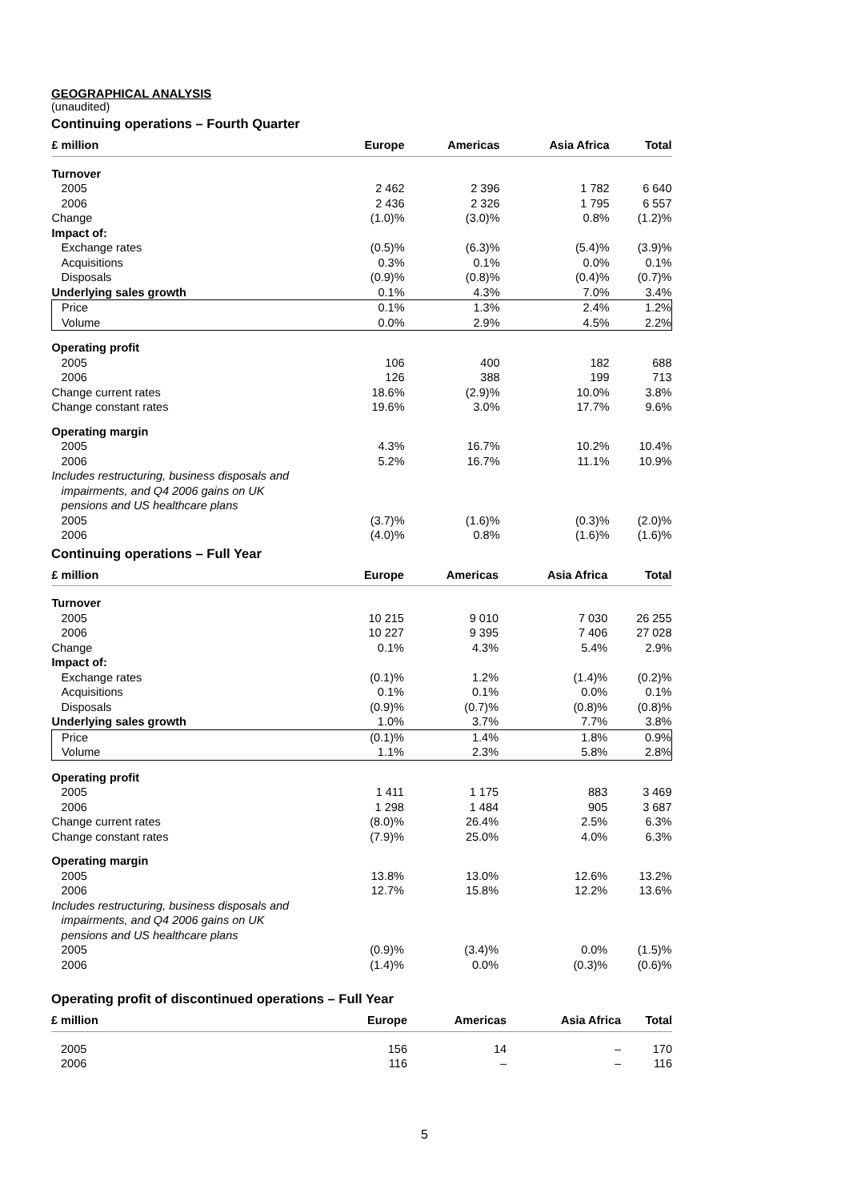GEOGRAPHICAL ANALYSIS
(unaudited)
Continuing operations – Fourth Quarter
| £ million | Europe | Americas | Asia Africa | Total |
| --- | --- | --- | --- | --- |
| Turnover | | | | |
| 2005 | 2 462 | 2 396 | 1 782 | 6 640 |
| 2006 | 2 436 | 2 326 | 1 795 | 6 557 |
| Change | (1.0)% | (3.0)% | 0.8% | (1.2)% |
| Impact of: | | | | |
| Exchange rates | (0.5)% | (6.3)% | (5.4)% | (3.9)% |
| Acquisitions | 0.3% | 0.1% | 0.0% | 0.1% |
| Disposals | (0.9)% | (0.8)% | (0.4)% | (0.7)% |
| Underlying sales growth | 0.1% | 4.3% | 7.0% | 3.4% |
| Price | 0.1% | 1.3% | 2.4% | 1.2% |
| Volume | 0.0% | 2.9% | 4.5% | 2.2% |
| Operating profit | | | | |
| 2005 | 106 | 400 | 182 | 688 |
| 2006 | 126 | 388 | 199 | 713 |
| Change current rates | 18.6% | (2.9)% | 10.0% | 3.8% |
| Change constant rates | 19.6% | 3.0% | 17.7% | 9.6% |
| Operating margin | | | | |
| 2005 | 4.3% | 16.7% | 10.2% | 10.4% |
| 2006 | 5.2% | 16.7% | 11.1% | 10.9% |
| Includes restructuring, business disposals and impairments, and Q4 2006 gains on UK pensions and US healthcare plans | | | | |
| 2005 | (3.7)% | (1.6)% | (0.3)% | (2.0)% |
| 2006 | (4.0)% | 0.8% | (1.6)% | (1.6)% |
Continuing operations – Full Year
| £ million | Europe | Americas | Asia Africa | Total |
| --- | --- | --- | --- | --- |
| Turnover | | | | |
| 2005 | 10 215 | 9 010 | 7 030 | 26 255 |
| 2006 | 10 227 | 9 395 | 7 406 | 27 028 |
| Change | 0.1% | 4.3% | 5.4% | 2.9% |
| Impact of: | | | | |
| Exchange rates | (0.1)% | 1.2% | (1.4)% | (0.2)% |
| Acquisitions | 0.1% | 0.1% | 0.0% | 0.1% |
| Disposals | (0.9)% | (0.7)% | (0.8)% | (0.8)% |
| Underlying sales growth | 1.0% | 3.7% | 7.7% | 3.8% |
| Price | (0.1)% | 1.4% | 1.8% | 0.9% |
| Volume | 1.1% | 2.3% | 5.8% | 2.8% |
| Operating profit | | | | |
| 2005 | 1 411 | 1 175 | 883 | 3 469 |
| 2006 | 1 298 | 1 484 | 905 | 3 687 |
| Change current rates | (8.0)% | 26.4% | 2.5% | 6.3% |
| Change constant rates | (7.9)% | 25.0% | 4.0% | 6.3% |
| Operating margin | | | | |
| 2005 | 13.8% | 13.0% | 12.6% | 13.2% |
| 2006 | 12.7% | 15.8% | 12.2% | 13.6% |
| Includes restructuring, business disposals and impairments, and Q4 2006 gains on UK pensions and US healthcare plans | | | | |
| 2005 | (0.9)% | (3.4)% | 0.0% | (1.5)% |
| 2006 | (1.4)% | 0.0% | (0.3)% | (0.6)% |
Operating profit of discontinued operations – Full Year
| £ million | Europe | Americas | Asia Africa | Total |
| --- | --- | --- | --- | --- |
| 2005 | 156 | 14 | – | 170 |
| 2006 | 116 | – | – | 116 |
5